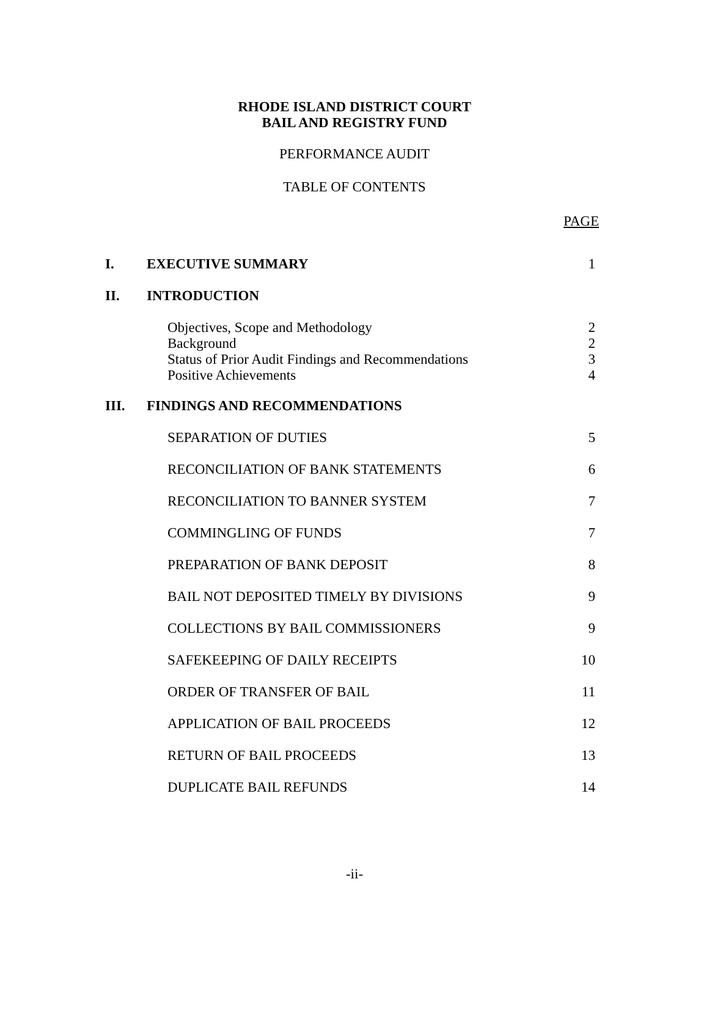RHODE ISLAND DISTRICT COURT
BAIL AND REGISTRY FUND
PERFORMANCE AUDIT
TABLE OF CONTENTS
PAGE
| I. | EXECUTIVE SUMMARY | 1 |
| II. | INTRODUCTION | |
| | Objectives, Scope and Methodology Background Status of Prior Audit Findings and Recommendations Positive Achievements | 2 2 3 4 |
| III. | FINDINGS AND RECOMMENDATIONS | |
| | SEPARATION OF DUTIES | 5 |
| | RECONCILIATION OF BANK STATEMENTS | 6 |
| | RECONCILIATION TO BANNER SYSTEM | 7 |
| | COMMINGLING OF FUNDS | 7 |
| | PREPARATION OF BANK DEPOSIT | 8 |
| | BAIL NOT DEPOSITED TIMELY BY DIVISIONS | 9 |
| | COLLECTIONS BY BAIL COMMISSIONERS | 9 |
| | SAFEKEEPING OF DAILY RECEIPTS | 10 |
| | ORDER OF TRANSFER OF BAIL | 11 |
| | APPLICATION OF BAIL PROCEEDS | 12 |
| | RETURN OF BAIL PROCEEDS | 13 |
| | DUPLICATE BAIL REFUNDS | 14 |
-ii-